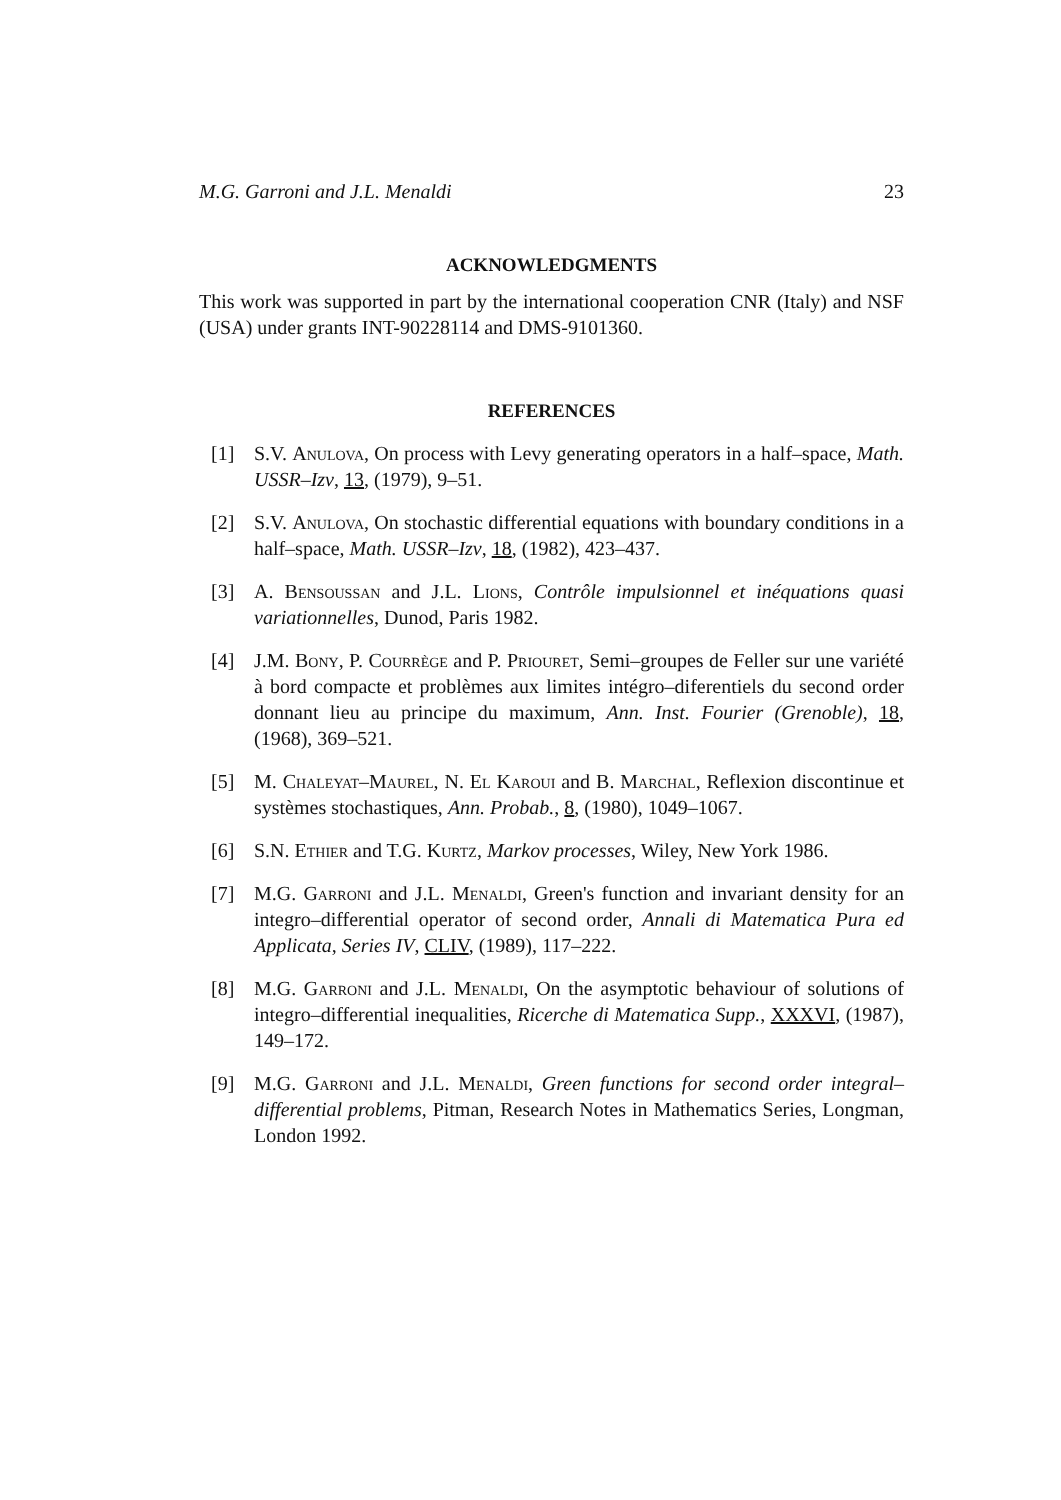M.G. Garroni and J.L. Menaldi 23
ACKNOWLEDGMENTS
This work was supported in part by the international cooperation CNR (Italy) and NSF (USA) under grants INT-90228114 and DMS-9101360.
REFERENCES
[1] S.V. Anulova, On process with Levy generating operators in a half–space, Math. USSR–Izv, 13, (1979), 9–51.
[2] S.V. Anulova, On stochastic differential equations with boundary conditions in a half–space, Math. USSR–Izv, 18, (1982), 423–437.
[3] A. Bensoussan and J.L. Lions, Contrôle impulsionnel et inéquations quasi variationnelles, Dunod, Paris 1982.
[4] J.M. Bony, P. Courrège and P. Priouret, Semi–groupes de Feller sur une variété à bord compacte et problèmes aux limites intégro–diferentiels du second order donnant lieu au principe du maximum, Ann. Inst. Fourier (Grenoble), 18, (1968), 369–521.
[5] M. Chaleyat–Maurel, N. El Karoui and B. Marchal, Reflexion discontinue et systèmes stochastiques, Ann. Probab., 8, (1980), 1049–1067.
[6] S.N. Ethier and T.G. Kurtz, Markov processes, Wiley, New York 1986.
[7] M.G. Garroni and J.L. Menaldi, Green's function and invariant density for an integro–differential operator of second order, Annali di Matematica Pura ed Applicata, Series IV, CLIV, (1989), 117–222.
[8] M.G. Garroni and J.L. Menaldi, On the asymptotic behaviour of solutions of integro–differential inequalities, Ricerche di Matematica Supp., XXXVI, (1987), 149–172.
[9] M.G. Garroni and J.L. Menaldi, Green functions for second order integral–differential problems, Pitman, Research Notes in Mathematics Series, Longman, London 1992.